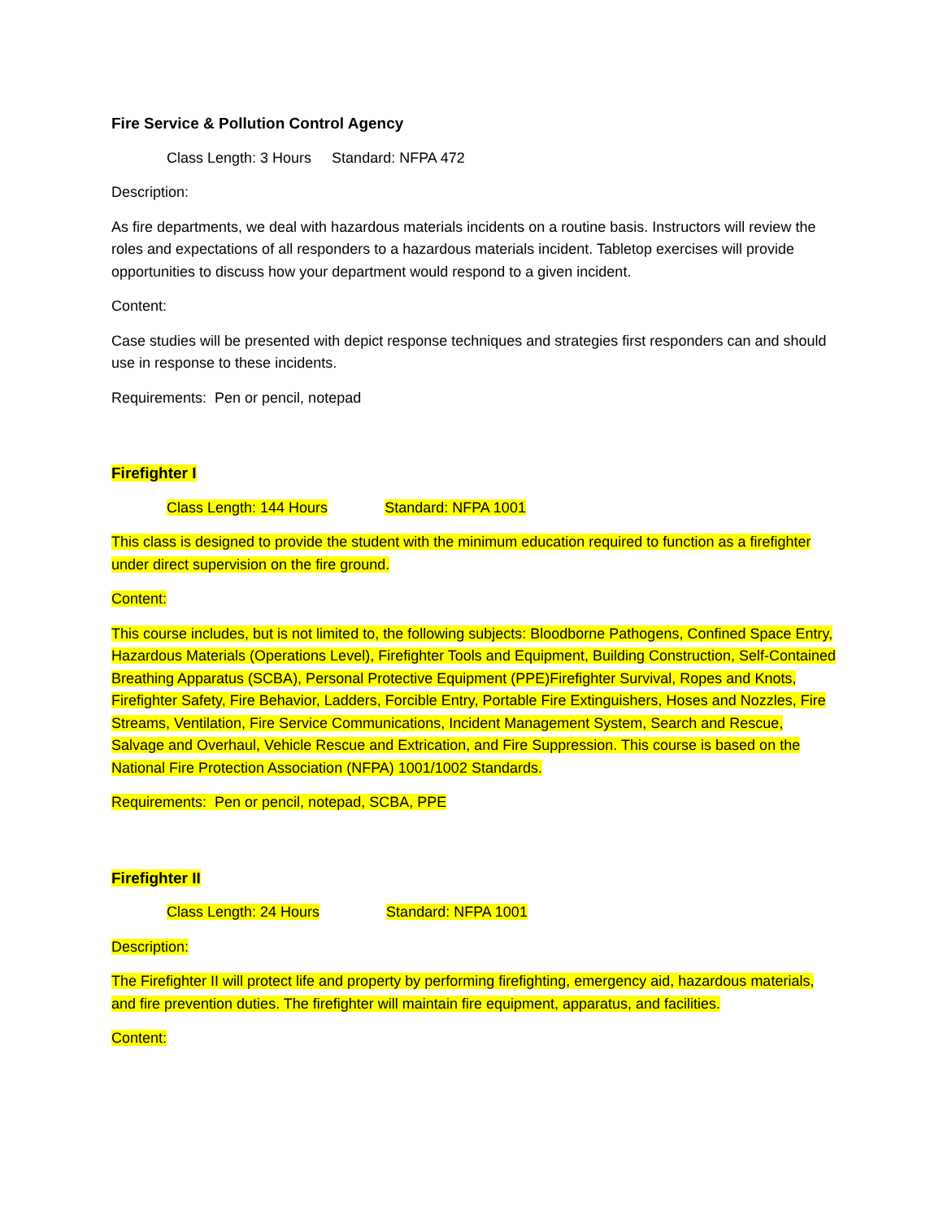Fire Service & Pollution Control Agency
Class Length: 3 Hours Standard: NFPA 472
Description:
As fire departments, we deal with hazardous materials incidents on a routine basis. Instructors will review the roles and expectations of all responders to a hazardous materials incident. Tabletop exercises will provide opportunities to discuss how your department would respond to a given incident.
Content:
Case studies will be presented with depict response techniques and strategies first responders can and should use in response to these incidents.
Requirements: Pen or pencil, notepad
Firefighter I
Class Length: 144 Hours Standard: NFPA 1001
This class is designed to provide the student with the minimum education required to function as a firefighter under direct supervision on the fire ground.
Content:
This course includes, but is not limited to, the following subjects: Bloodborne Pathogens, Confined Space Entry, Hazardous Materials (Operations Level), Firefighter Tools and Equipment, Building Construction, Self-Contained Breathing Apparatus (SCBA), Personal Protective Equipment (PPE)Firefighter Survival, Ropes and Knots, Firefighter Safety, Fire Behavior, Ladders, Forcible Entry, Portable Fire Extinguishers, Hoses and Nozzles, Fire Streams, Ventilation, Fire Service Communications, Incident Management System, Search and Rescue, Salvage and Overhaul, Vehicle Rescue and Extrication, and Fire Suppression. This course is based on the National Fire Protection Association (NFPA) 1001/1002 Standards.
Requirements: Pen or pencil, notepad, SCBA, PPE
Firefighter II
Class Length: 24 Hours Standard: NFPA 1001
Description:
The Firefighter II will protect life and property by performing firefighting, emergency aid, hazardous materials, and fire prevention duties. The firefighter will maintain fire equipment, apparatus, and facilities.
Content: